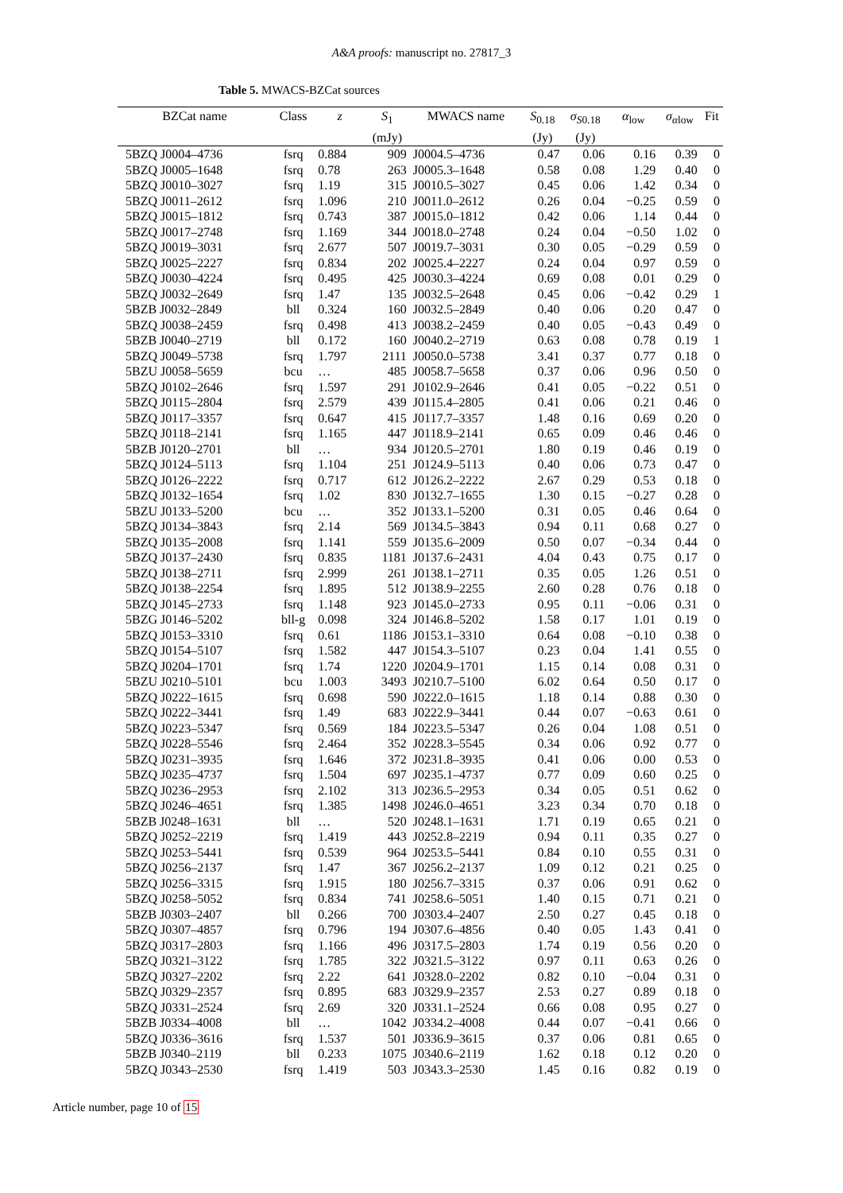A&A proofs: manuscript no. 27817_3
Table 5. MWACS-BZCat sources
| BZCat name | Class | z | S<sub>1</sub> | MWACS name | S<sub>0.18</sub> | σ<sub>S0.18</sub> | α<sub>low</sub> | σ<sub>αlow</sub> | Fit |
| --- | --- | --- | --- | --- | --- | --- | --- | --- | --- |
| | | | (mJy) | | (Jy) | (Jy) | | | |
| 5BZQ J0004–4736 | fsrq | 0.884 | 909 | J0004.5–4736 | 0.47 | 0.06 | 0.16 | 0.39 | 0 |
| 5BZQ J0005–1648 | fsrq | 0.78 | 263 | J0005.3–1648 | 0.58 | 0.08 | 1.29 | 0.40 | 0 |
| 5BZQ J0010–3027 | fsrq | 1.19 | 315 | J0010.5–3027 | 0.45 | 0.06 | 1.42 | 0.34 | 0 |
| 5BZQ J0011–2612 | fsrq | 1.096 | 210 | J0011.0–2612 | 0.26 | 0.04 | −0.25 | 0.59 | 0 |
| 5BZQ J0015–1812 | fsrq | 0.743 | 387 | J0015.0–1812 | 0.42 | 0.06 | 1.14 | 0.44 | 0 |
| 5BZQ J0017–2748 | fsrq | 1.169 | 344 | J0018.0–2748 | 0.24 | 0.04 | −0.50 | 1.02 | 0 |
| 5BZQ J0019–3031 | fsrq | 2.677 | 507 | J0019.7–3031 | 0.30 | 0.05 | −0.29 | 0.59 | 0 |
| 5BZQ J0025–2227 | fsrq | 0.834 | 202 | J0025.4–2227 | 0.24 | 0.04 | 0.97 | 0.59 | 0 |
| 5BZQ J0030–4224 | fsrq | 0.495 | 425 | J0030.3–4224 | 0.69 | 0.08 | 0.01 | 0.29 | 0 |
| 5BZQ J0032–2649 | fsrq | 1.47 | 135 | J0032.5–2648 | 0.45 | 0.06 | −0.42 | 0.29 | 1 |
| 5BZB J0032–2849 | bll | 0.324 | 160 | J0032.5–2849 | 0.40 | 0.06 | 0.20 | 0.47 | 0 |
| 5BZQ J0038–2459 | fsrq | 0.498 | 413 | J0038.2–2459 | 0.40 | 0.05 | −0.43 | 0.49 | 0 |
| 5BZB J0040–2719 | bll | 0.172 | 160 | J0040.2–2719 | 0.63 | 0.08 | 0.78 | 0.19 | 1 |
| 5BZQ J0049–5738 | fsrq | 1.797 | 2111 | J0050.0–5738 | 3.41 | 0.37 | 0.77 | 0.18 | 0 |
| 5BZU J0058–5659 | bcu | … | 485 | J0058.7–5658 | 0.37 | 0.06 | 0.96 | 0.50 | 0 |
| 5BZQ J0102–2646 | fsrq | 1.597 | 291 | J0102.9–2646 | 0.41 | 0.05 | −0.22 | 0.51 | 0 |
| 5BZQ J0115–2804 | fsrq | 2.579 | 439 | J0115.4–2805 | 0.41 | 0.06 | 0.21 | 0.46 | 0 |
| 5BZQ J0117–3357 | fsrq | 0.647 | 415 | J0117.7–3357 | 1.48 | 0.16 | 0.69 | 0.20 | 0 |
| 5BZQ J0118–2141 | fsrq | 1.165 | 447 | J0118.9–2141 | 0.65 | 0.09 | 0.46 | 0.46 | 0 |
| 5BZB J0120–2701 | bll | … | 934 | J0120.5–2701 | 1.80 | 0.19 | 0.46 | 0.19 | 0 |
| 5BZQ J0124–5113 | fsrq | 1.104 | 251 | J0124.9–5113 | 0.40 | 0.06 | 0.73 | 0.47 | 0 |
| 5BZQ J0126–2222 | fsrq | 0.717 | 612 | J0126.2–2222 | 2.67 | 0.29 | 0.53 | 0.18 | 0 |
| 5BZQ J0132–1654 | fsrq | 1.02 | 830 | J0132.7–1655 | 1.30 | 0.15 | −0.27 | 0.28 | 0 |
| 5BZU J0133–5200 | bcu | … | 352 | J0133.1–5200 | 0.31 | 0.05 | 0.46 | 0.64 | 0 |
| 5BZQ J0134–3843 | fsrq | 2.14 | 569 | J0134.5–3843 | 0.94 | 0.11 | 0.68 | 0.27 | 0 |
| 5BZQ J0135–2008 | fsrq | 1.141 | 559 | J0135.6–2009 | 0.50 | 0.07 | −0.34 | 0.44 | 0 |
| 5BZQ J0137–2430 | fsrq | 0.835 | 1181 | J0137.6–2431 | 4.04 | 0.43 | 0.75 | 0.17 | 0 |
| 5BZQ J0138–2711 | fsrq | 2.999 | 261 | J0138.1–2711 | 0.35 | 0.05 | 1.26 | 0.51 | 0 |
| 5BZQ J0138–2254 | fsrq | 1.895 | 512 | J0138.9–2255 | 2.60 | 0.28 | 0.76 | 0.18 | 0 |
| 5BZQ J0145–2733 | fsrq | 1.148 | 923 | J0145.0–2733 | 0.95 | 0.11 | −0.06 | 0.31 | 0 |
| 5BZG J0146–5202 | bll-g | 0.098 | 324 | J0146.8–5202 | 1.58 | 0.17 | 1.01 | 0.19 | 0 |
| 5BZQ J0153–3310 | fsrq | 0.61 | 1186 | J0153.1–3310 | 0.64 | 0.08 | −0.10 | 0.38 | 0 |
| 5BZQ J0154–5107 | fsrq | 1.582 | 447 | J0154.3–5107 | 0.23 | 0.04 | 1.41 | 0.55 | 0 |
| 5BZQ J0204–1701 | fsrq | 1.74 | 1220 | J0204.9–1701 | 1.15 | 0.14 | 0.08 | 0.31 | 0 |
| 5BZU J0210–5101 | bcu | 1.003 | 3493 | J0210.7–5100 | 6.02 | 0.64 | 0.50 | 0.17 | 0 |
| 5BZQ J0222–1615 | fsrq | 0.698 | 590 | J0222.0–1615 | 1.18 | 0.14 | 0.88 | 0.30 | 0 |
| 5BZQ J0222–3441 | fsrq | 1.49 | 683 | J0222.9–3441 | 0.44 | 0.07 | −0.63 | 0.61 | 0 |
| 5BZQ J0223–5347 | fsrq | 0.569 | 184 | J0223.5–5347 | 0.26 | 0.04 | 1.08 | 0.51 | 0 |
| 5BZQ J0228–5546 | fsrq | 2.464 | 352 | J0228.3–5545 | 0.34 | 0.06 | 0.92 | 0.77 | 0 |
| 5BZQ J0231–3935 | fsrq | 1.646 | 372 | J0231.8–3935 | 0.41 | 0.06 | 0.00 | 0.53 | 0 |
| 5BZQ J0235–4737 | fsrq | 1.504 | 697 | J0235.1–4737 | 0.77 | 0.09 | 0.60 | 0.25 | 0 |
| 5BZQ J0236–2953 | fsrq | 2.102 | 313 | J0236.5–2953 | 0.34 | 0.05 | 0.51 | 0.62 | 0 |
| 5BZQ J0246–4651 | fsrq | 1.385 | 1498 | J0246.0–4651 | 3.23 | 0.34 | 0.70 | 0.18 | 0 |
| 5BZB J0248–1631 | bll | … | 520 | J0248.1–1631 | 1.71 | 0.19 | 0.65 | 0.21 | 0 |
| 5BZQ J0252–2219 | fsrq | 1.419 | 443 | J0252.8–2219 | 0.94 | 0.11 | 0.35 | 0.27 | 0 |
| 5BZQ J0253–5441 | fsrq | 0.539 | 964 | J0253.5–5441 | 0.84 | 0.10 | 0.55 | 0.31 | 0 |
| 5BZQ J0256–2137 | fsrq | 1.47 | 367 | J0256.2–2137 | 1.09 | 0.12 | 0.21 | 0.25 | 0 |
| 5BZQ J0256–3315 | fsrq | 1.915 | 180 | J0256.7–3315 | 0.37 | 0.06 | 0.91 | 0.62 | 0 |
| 5BZQ J0258–5052 | fsrq | 0.834 | 741 | J0258.6–5051 | 1.40 | 0.15 | 0.71 | 0.21 | 0 |
| 5BZB J0303–2407 | bll | 0.266 | 700 | J0303.4–2407 | 2.50 | 0.27 | 0.45 | 0.18 | 0 |
| 5BZQ J0307–4857 | fsrq | 0.796 | 194 | J0307.6–4856 | 0.40 | 0.05 | 1.43 | 0.41 | 0 |
| 5BZQ J0317–2803 | fsrq | 1.166 | 496 | J0317.5–2803 | 1.74 | 0.19 | 0.56 | 0.20 | 0 |
| 5BZQ J0321–3122 | fsrq | 1.785 | 322 | J0321.5–3122 | 0.97 | 0.11 | 0.63 | 0.26 | 0 |
| 5BZQ J0327–2202 | fsrq | 2.22 | 641 | J0328.0–2202 | 0.82 | 0.10 | −0.04 | 0.31 | 0 |
| 5BZQ J0329–2357 | fsrq | 0.895 | 683 | J0329.9–2357 | 2.53 | 0.27 | 0.89 | 0.18 | 0 |
| 5BZQ J0331–2524 | fsrq | 2.69 | 320 | J0331.1–2524 | 0.66 | 0.08 | 0.95 | 0.27 | 0 |
| 5BZB J0334–4008 | bll | … | 1042 | J0334.2–4008 | 0.44 | 0.07 | −0.41 | 0.66 | 0 |
| 5BZQ J0336–3616 | fsrq | 1.537 | 501 | J0336.9–3615 | 0.37 | 0.06 | 0.81 | 0.65 | 0 |
| 5BZB J0340–2119 | bll | 0.233 | 1075 | J0340.6–2119 | 1.62 | 0.18 | 0.12 | 0.20 | 0 |
| 5BZQ J0343–2530 | fsrq | 1.419 | 503 | J0343.3–2530 | 1.45 | 0.16 | 0.82 | 0.19 | 0 |
Article number, page 10 of 15